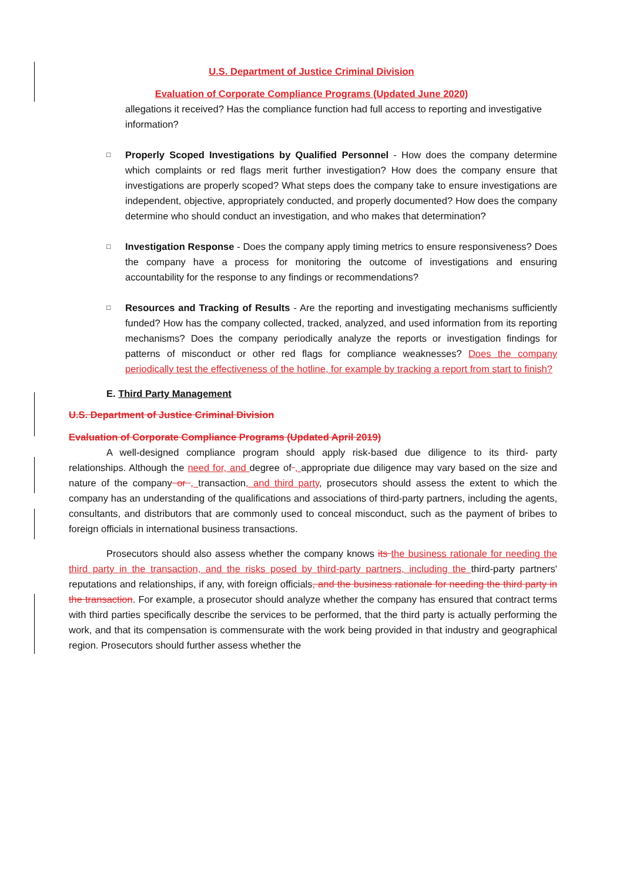U.S. Department of Justice Criminal Division
Evaluation of Corporate Compliance Programs (Updated June 2020)
allegations it received? Has the compliance function had full access to reporting and investigative information?
□
Properly Scoped Investigations by Qualified Personnel - How does the company determine which complaints or red flags merit further investigation? How does the company ensure that investigations are properly scoped? What steps does the company take to ensure investigations are independent, objective, appropriately conducted, and properly documented? How does the company determine who should conduct an investigation, and who makes that determination?
□
Investigation Response - Does the company apply timing metrics to ensure responsiveness? Does the company have a process for monitoring the outcome of investigations and ensuring accountability for the response to any findings or recommendations?
□
Resources and Tracking of Results - Are the reporting and investigating mechanisms sufficiently funded? How has the company collected, tracked, analyzed, and used information from its reporting mechanisms? Does the company periodically analyze the reports or investigation findings for patterns of misconduct or other red flags for compliance weaknesses? Does the company periodically test the effectiveness of the hotline, for example by tracking a report from start to finish?
E. Third Party Management
U.S. Department of Justice Criminal Division
Evaluation of Corporate Compliance Programs (Updated April 2019)
A well-designed compliance program should apply risk-based due diligence to its third- party relationships. Although the need for, and degree of , appropriate due diligence may vary based on the size and nature of the company or , transaction, and third party, prosecutors should assess the extent to which the company has an understanding of the qualifications and associations of third-party partners, including the agents, consultants, and distributors that are commonly used to conceal misconduct, such as the payment of bribes to foreign officials in international business transactions.
Prosecutors should also assess whether the company knows its the business rationale for needing the third party in the transaction, and the risks posed by third-party partners, including the third-party partners' reputations and relationships, if any, with foreign officials, and the business rationale for needing the third party in the transaction. For example, a prosecutor should analyze whether the company has ensured that contract terms with third parties specifically describe the services to be performed, that the third party is actually performing the work, and that its compensation is commensurate with the work being provided in that industry and geographical region. Prosecutors should further assess whether the